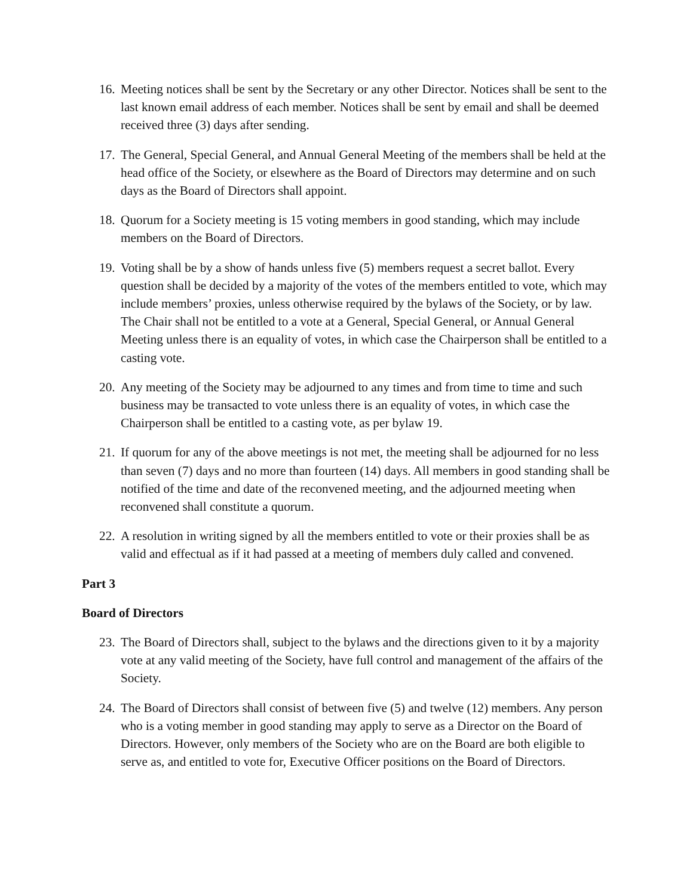16. Meeting notices shall be sent by the Secretary or any other Director. Notices shall be sent to the last known email address of each member. Notices shall be sent by email and shall be deemed received three (3) days after sending.
17. The General, Special General, and Annual General Meeting of the members shall be held at the head office of the Society, or elsewhere as the Board of Directors may determine and on such days as the Board of Directors shall appoint.
18. Quorum for a Society meeting is 15 voting members in good standing, which may include members on the Board of Directors.
19. Voting shall be by a show of hands unless five (5) members request a secret ballot. Every question shall be decided by a majority of the votes of the members entitled to vote, which may include members’ proxies, unless otherwise required by the bylaws of the Society, or by law. The Chair shall not be entitled to a vote at a General, Special General, or Annual General Meeting unless there is an equality of votes, in which case the Chairperson shall be entitled to a casting vote.
20. Any meeting of the Society may be adjourned to any times and from time to time and such business may be transacted to vote unless there is an equality of votes, in which case the Chairperson shall be entitled to a casting vote, as per bylaw 19.
21. If quorum for any of the above meetings is not met, the meeting shall be adjourned for no less than seven (7) days and no more than fourteen (14) days. All members in good standing shall be notified of the time and date of the reconvened meeting, and the adjourned meeting when reconvened shall constitute a quorum.
22. A resolution in writing signed by all the members entitled to vote or their proxies shall be as valid and effectual as if it had passed at a meeting of members duly called and convened.
Part 3
Board of Directors
23. The Board of Directors shall, subject to the bylaws and the directions given to it by a majority vote at any valid meeting of the Society, have full control and management of the affairs of the Society.
24. The Board of Directors shall consist of between five (5) and twelve (12) members. Any person who is a voting member in good standing may apply to serve as a Director on the Board of Directors. However, only members of the Society who are on the Board are both eligible to serve as, and entitled to vote for, Executive Officer positions on the Board of Directors.